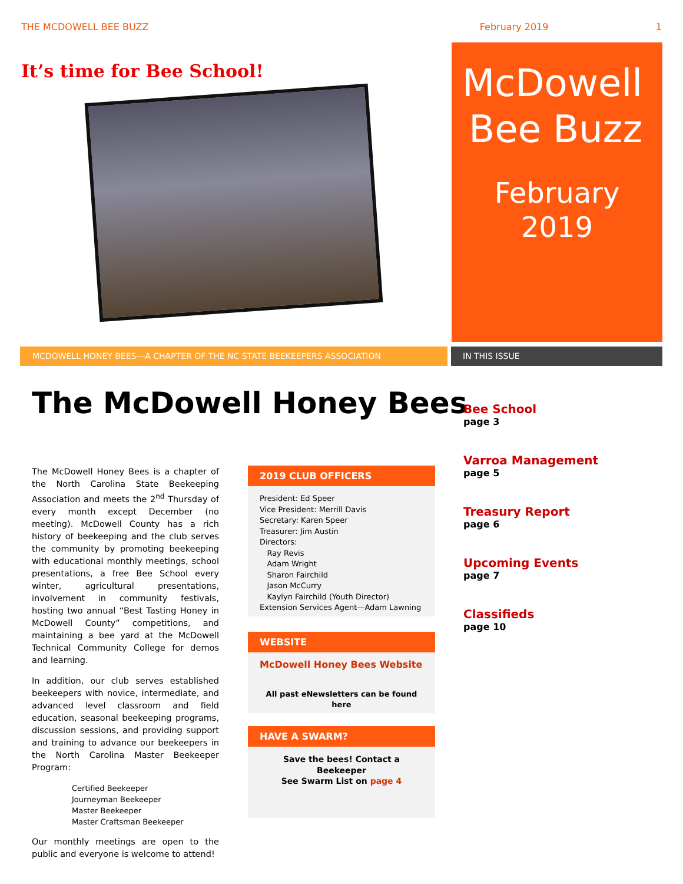THE MCDOWELL BEE BUZZ February 2019 1
It’s time for Bee School!
McDowell
Bee Buzz
February
2019
MCDOWELL HONEY BEES---A CHAPTER OF THE NC STATE BEEKEEPERS ASSOCIATION IN THIS ISSUE
The McDowell Honey Bees
The McDowell Honey Bees is a chapter of the North Carolina State Beekeeping Association and meets the 2<sup>nd</sup> Thursday of every month except December (no meeting). McDowell County has a rich history of beekeeping and the club serves the community by promoting beekeeping with educational monthly meetings, school presentations, a free Bee School every winter, agricultural presentations, involvement in community festivals, hosting two annual “Best Tasting Honey in McDowell County” competitions, and maintaining a bee yard at the McDowell Technical Community College for demos and learning.
In addition, our club serves established beekeepers with novice, intermediate, and advanced level classroom and field education, seasonal beekeeping programs, discussion sessions, and providing support and training to advance our beekeepers in the North Carolina Master Beekeeper Program:
Certified Beekeeper
Journeyman Beekeeper
Master Beekeeper
Master Craftsman Beekeeper
Our monthly meetings are open to the public and everyone is welcome to attend!
2019 CLUB OFFICERS
President: Ed Speer
Vice President: Merrill Davis
Secretary: Karen Speer
Treasurer: Jim Austin
Directors:
Ray Revis
Adam Wright
Sharon Fairchild
Jason McCurry
Kaylyn Fairchild (Youth Director)
Extension Services Agent—Adam Lawning
WEBSITE
McDowell Honey Bees Website
All past eNewsletters can be found here
HAVE A SWARM?
Save the bees! Contact a Beekeeper
See Swarm List on page 4
Bee School
page 3
Varroa Management
page 5
Treasury Report
page 6
Upcoming Events
page 7
Classifieds
page 10